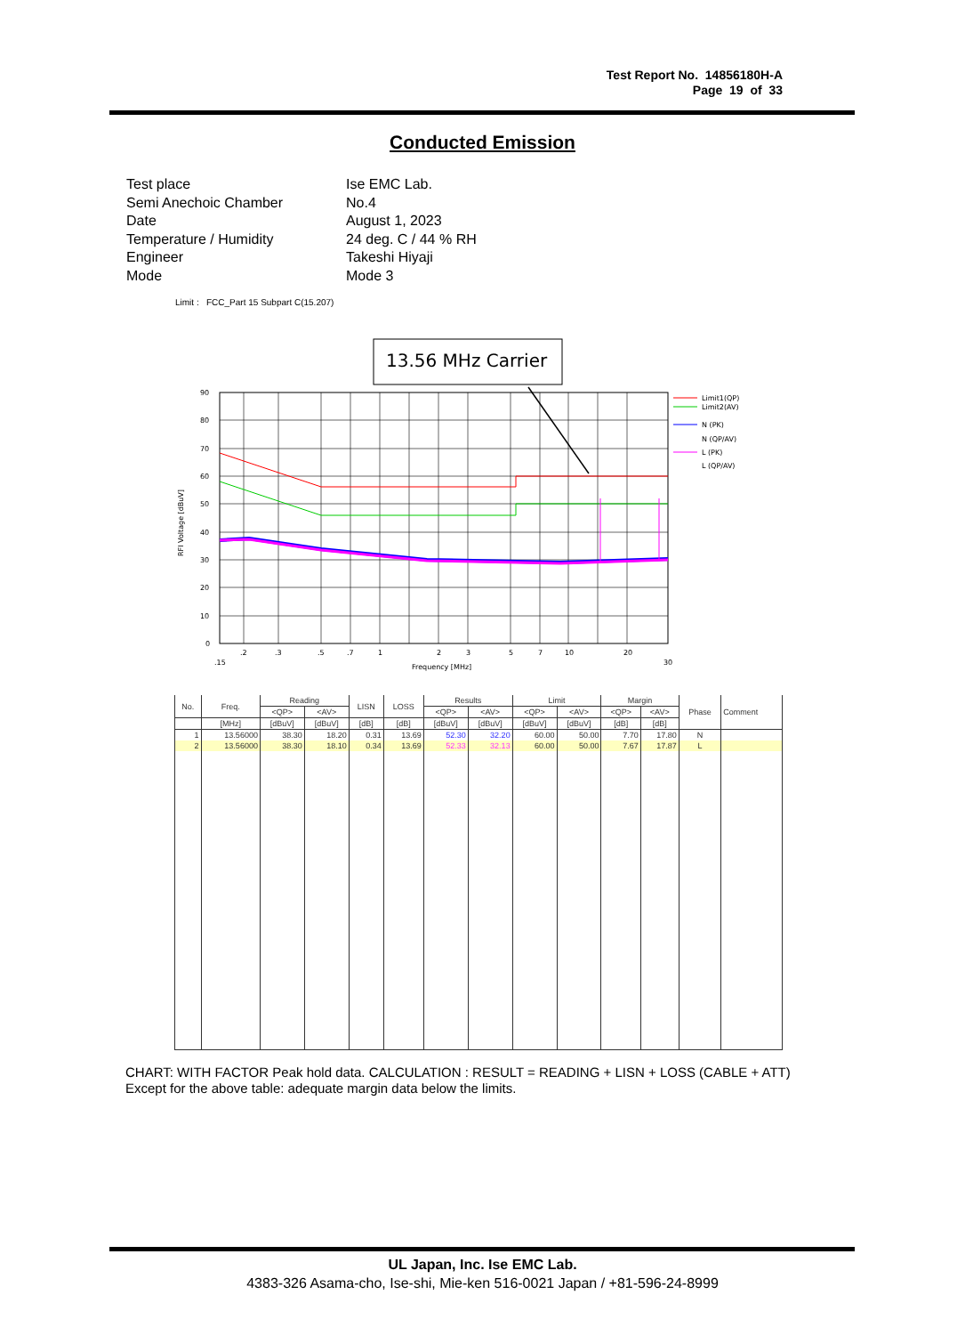Test Report No. 14856180H-A
Page 19 of 33
Conducted Emission
| Test place | Ise EMC Lab. |
| Semi Anechoic Chamber | No.4 |
| Date | August 1, 2023 |
| Temperature / Humidity | 24 deg. C / 44 % RH |
| Engineer | Takeshi Hiyaji |
| Mode | Mode 3 |
Limit : FCC_Part 15 Subpart C(15.207)
13.56 MHz Carrier
90
80
70
60
50
40
30
20
10
0
.2
.3
.5
.7
1
2
3
5
7
10
20
.15
30
Frequency [MHz]
RFI Voltage [dBuV]
Limit1(QP)
Limit2(AV)
N (PK)
N (QP/AV)
L (PK)
L (QP/AV)
| No. | Freq. | Reading | | LISN | LOSS | Results | | Limit | | Margin | | Phase | Comment |
| --- | --- | --- | --- | --- | --- | --- | --- | --- | --- | --- | --- | --- | --- |
| | | <QP> | <AV> | | | <QP> | <AV> | <QP> | <AV> | <QP> | <AV> | | |
| | [MHz] | [dBuV] | [dBuV] | [dB] | [dB] | [dBuV] | [dBuV] | [dBuV] | [dBuV] | [dB] | [dB] | | |
| 1 | 13.56000 | 38.30 | 18.20 | 0.31 | 13.69 | 52.30 | 32.20 | 60.00 | 50.00 | 7.70 | 17.80 | N | |
| 2 | 13.56000 | 38.30 | 18.10 | 0.34 | 13.69 | 52.33 | 32.13 | 60.00 | 50.00 | 7.67 | 17.87 | L | |
CHART: WITH FACTOR Peak hold data. CALCULATION : RESULT = READING + LISN + LOSS (CABLE + ATT)
Except for the above table: adequate margin data below the limits.
UL Japan, Inc. Ise EMC Lab.
4383-326 Asama-cho, Ise-shi, Mie-ken 516-0021 Japan / +81-596-24-8999